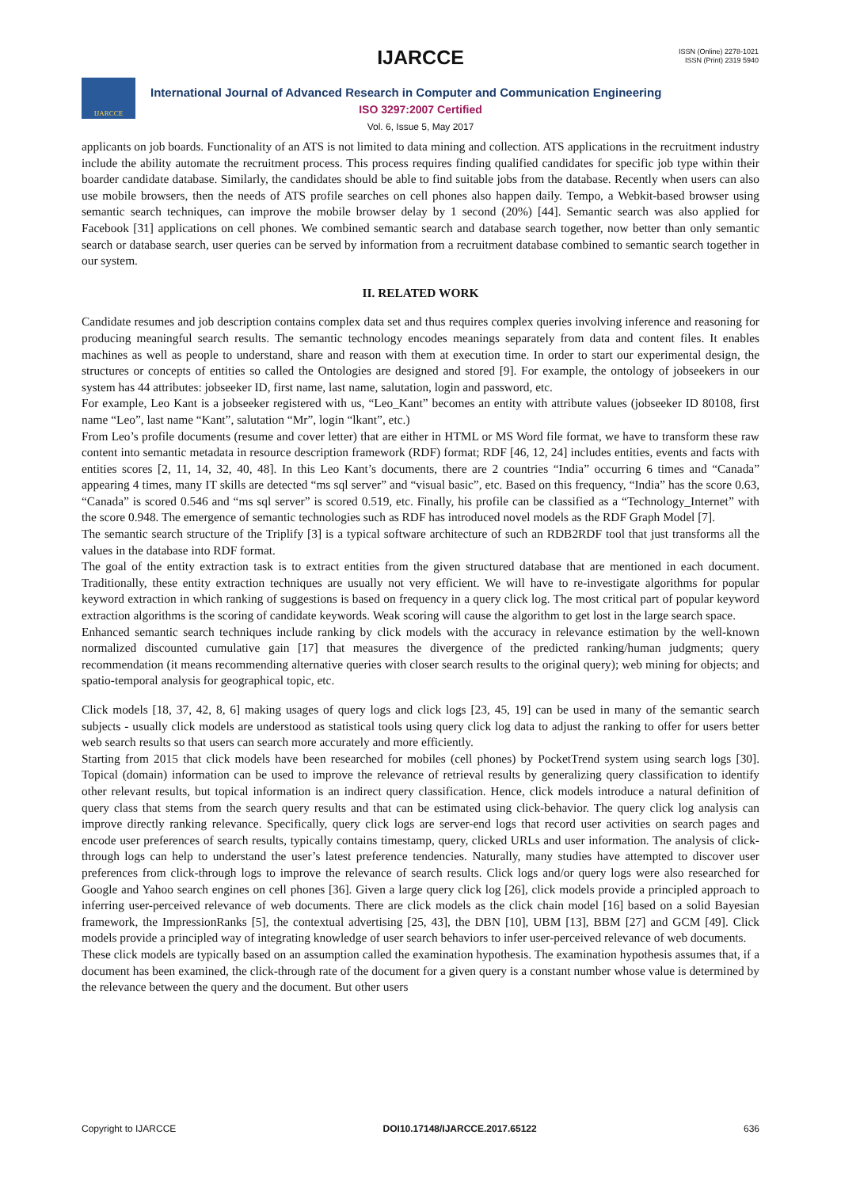IJARCCE
ISSN (Online) 2278-1021
ISSN (Print) 2319 5940
IJARCCE
International Journal of Advanced Research in Computer and Communication Engineering
ISO 3297:2007 Certified
Vol. 6, Issue 5, May 2017
applicants on job boards. Functionality of an ATS is not limited to data mining and collection. ATS applications in the recruitment industry include the ability automate the recruitment process. This process requires finding qualified candidates for specific job type within their boarder candidate database. Similarly, the candidates should be able to find suitable jobs from the database. Recently when users can also use mobile browsers, then the needs of ATS profile searches on cell phones also happen daily. Tempo, a Webkit-based browser using semantic search techniques, can improve the mobile browser delay by 1 second (20%) [44]. Semantic search was also applied for Facebook [31] applications on cell phones. We combined semantic search and database search together, now better than only semantic search or database search, user queries can be served by information from a recruitment database combined to semantic search together in our system.
II. RELATED WORK
Candidate resumes and job description contains complex data set and thus requires complex queries involving inference and reasoning for producing meaningful search results. The semantic technology encodes meanings separately from data and content files. It enables machines as well as people to understand, share and reason with them at execution time. In order to start our experimental design, the structures or concepts of entities so called the Ontologies are designed and stored [9]. For example, the ontology of jobseekers in our system has 44 attributes: jobseeker ID, first name, last name, salutation, login and password, etc.
For example, Leo Kant is a jobseeker registered with us, “Leo_Kant” becomes an entity with attribute values (jobseeker ID 80108, first name “Leo”, last name “Kant”, salutation “Mr”, login “lkant”, etc.)
From Leo’s profile documents (resume and cover letter) that are either in HTML or MS Word file format, we have to transform these raw content into semantic metadata in resource description framework (RDF) format; RDF [46, 12, 24] includes entities, events and facts with entities scores [2, 11, 14, 32, 40, 48]. In this Leo Kant’s documents, there are 2 countries “India” occurring 6 times and “Canada” appearing 4 times, many IT skills are detected “ms sql server” and “visual basic”, etc. Based on this frequency, “India” has the score 0.63, “Canada” is scored 0.546 and “ms sql server” is scored 0.519, etc. Finally, his profile can be classified as a “Technology_Internet” with the score 0.948. The emergence of semantic technologies such as RDF has introduced novel models as the RDF Graph Model [7].
The semantic search structure of the Triplify [3] is a typical software architecture of such an RDB2RDF tool that just transforms all the values in the database into RDF format.
The goal of the entity extraction task is to extract entities from the given structured database that are mentioned in each document. Traditionally, these entity extraction techniques are usually not very efficient. We will have to re-investigate algorithms for popular keyword extraction in which ranking of suggestions is based on frequency in a query click log. The most critical part of popular keyword extraction algorithms is the scoring of candidate keywords. Weak scoring will cause the algorithm to get lost in the large search space.
Enhanced semantic search techniques include ranking by click models with the accuracy in relevance estimation by the well-known normalized discounted cumulative gain [17] that measures the divergence of the predicted ranking/human judgments; query recommendation (it means recommending alternative queries with closer search results to the original query); web mining for objects; and spatio-temporal analysis for geographical topic, etc.
Click models [18, 37, 42, 8, 6] making usages of query logs and click logs [23, 45, 19] can be used in many of the semantic search subjects - usually click models are understood as statistical tools using query click log data to adjust the ranking to offer for users better web search results so that users can search more accurately and more efficiently.
Starting from 2015 that click models have been researched for mobiles (cell phones) by PocketTrend system using search logs [30]. Topical (domain) information can be used to improve the relevance of retrieval results by generalizing query classification to identify other relevant results, but topical information is an indirect query classification. Hence, click models introduce a natural definition of query class that stems from the search query results and that can be estimated using click-behavior. The query click log analysis can improve directly ranking relevance. Specifically, query click logs are server-end logs that record user activities on search pages and encode user preferences of search results, typically contains timestamp, query, clicked URLs and user information. The analysis of click-through logs can help to understand the user’s latest preference tendencies. Naturally, many studies have attempted to discover user preferences from click-through logs to improve the relevance of search results. Click logs and/or query logs were also researched for Google and Yahoo search engines on cell phones [36]. Given a large query click log [26], click models provide a principled approach to inferring user-perceived relevance of web documents. There are click models as the click chain model [16] based on a solid Bayesian framework, the ImpressionRanks [5], the contextual advertising [25, 43], the DBN [10], UBM [13], BBM [27] and GCM [49]. Click models provide a principled way of integrating knowledge of user search behaviors to infer user-perceived relevance of web documents.
These click models are typically based on an assumption called the examination hypothesis. The examination hypothesis assumes that, if a document has been examined, the click-through rate of the document for a given query is a constant number whose value is determined by the relevance between the query and the document. But other users
Copyright to IJARCCE DOI10.17148/IJARCCE.2017.65122 636